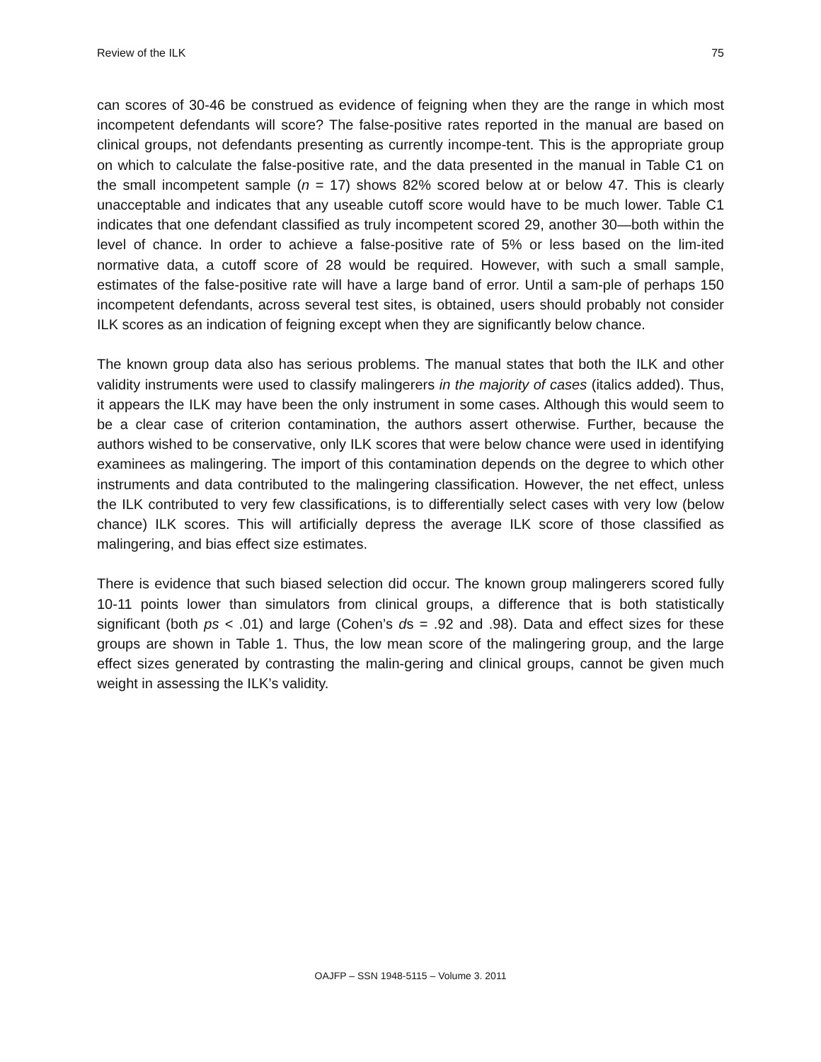Review of the ILK 75
can scores of 30-46 be construed as evidence of feigning when they are the range in which most incompetent defendants will score? The false-positive rates reported in the manual are based on clinical groups, not defendants presenting as currently incompe-tent. This is the appropriate group on which to calculate the false-positive rate, and the data presented in the manual in Table C1 on the small incompetent sample (n = 17) shows 82% scored below at or below 47. This is clearly unacceptable and indicates that any useable cutoff score would have to be much lower. Table C1 indicates that one defendant classified as truly incompetent scored 29, another 30—both within the level of chance. In order to achieve a false-positive rate of 5% or less based on the lim-ited normative data, a cutoff score of 28 would be required. However, with such a small sample, estimates of the false-positive rate will have a large band of error. Until a sam-ple of perhaps 150 incompetent defendants, across several test sites, is obtained, users should probably not consider ILK scores as an indication of feigning except when they are significantly below chance.
The known group data also has serious problems. The manual states that both the ILK and other validity instruments were used to classify malingerers in the majority of cases (italics added). Thus, it appears the ILK may have been the only instrument in some cases. Although this would seem to be a clear case of criterion contamination, the authors assert otherwise. Further, because the authors wished to be conservative, only ILK scores that were below chance were used in identifying examinees as malingering. The import of this contamination depends on the degree to which other instruments and data contributed to the malingering classification. However, the net effect, unless the ILK contributed to very few classifications, is to differentially select cases with very low (below chance) ILK scores. This will artificially depress the average ILK score of those classified as malingering, and bias effect size estimates.
There is evidence that such biased selection did occur. The known group malingerers scored fully 10-11 points lower than simulators from clinical groups, a difference that is both statistically significant (both ps < .01) and large (Cohen’s ds = .92 and .98). Data and effect sizes for these groups are shown in Table 1. Thus, the low mean score of the malingering group, and the large effect sizes generated by contrasting the malin-gering and clinical groups, cannot be given much weight in assessing the ILK’s validity.
OAJFP – SSN 1948-5115 – Volume 3. 2011